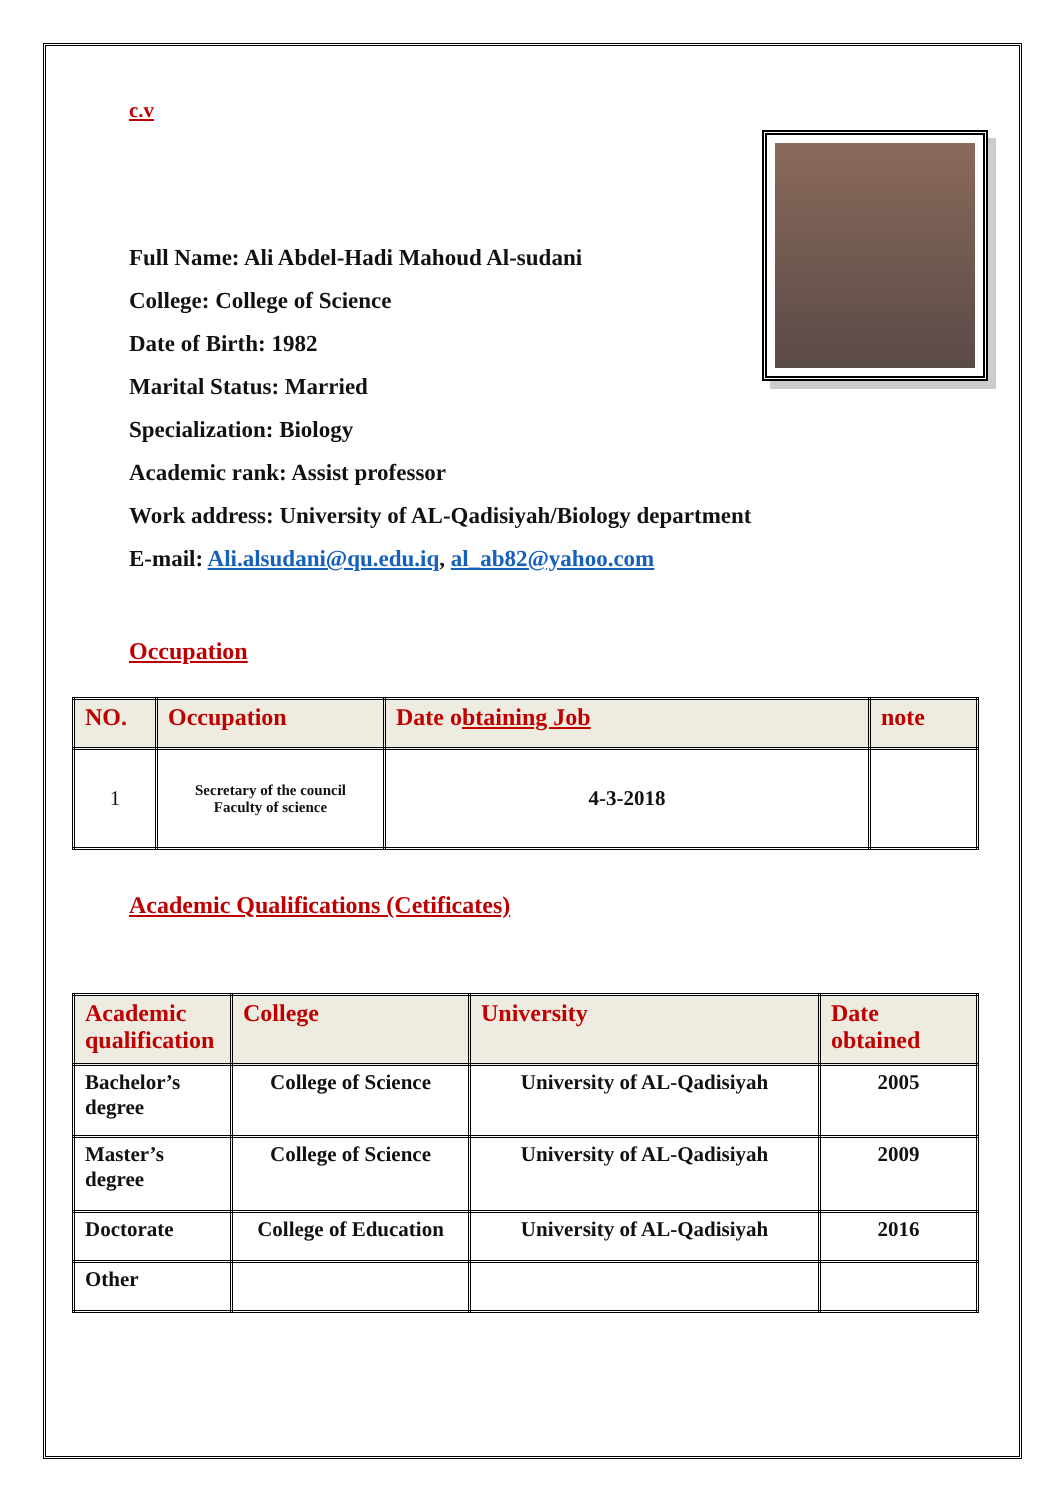c.v
Full Name: Ali Abdel-Hadi Mahoud Al-sudani
College: College of Science
Date of Birth: 1982
Marital Status: Married
Specialization: Biology
Academic rank: Assist professor
Work address: University of AL-Qadisiyah/Biology department
E-mail: Ali.alsudani@qu.edu.iq, al_ab82@yahoo.com
Occupation
| NO. | Occupation | Date o btaining Job | note |
| --- | --- | --- | --- |
| 1 | Secretary of the council Faculty of science | 4-3-2018 | |
Academic Qualifications (Cetificates)
| Academic qualification | College | University | Date obtained |
| --- | --- | --- | --- |
| Bachelor’s degree | College of Science | University of AL-Qadisiyah | 2005 |
| Master’s degree | College of Science | University of AL-Qadisiyah | 2009 |
| Doctorate | College of Education | University of AL-Qadisiyah | 2016 |
| Other | | | |